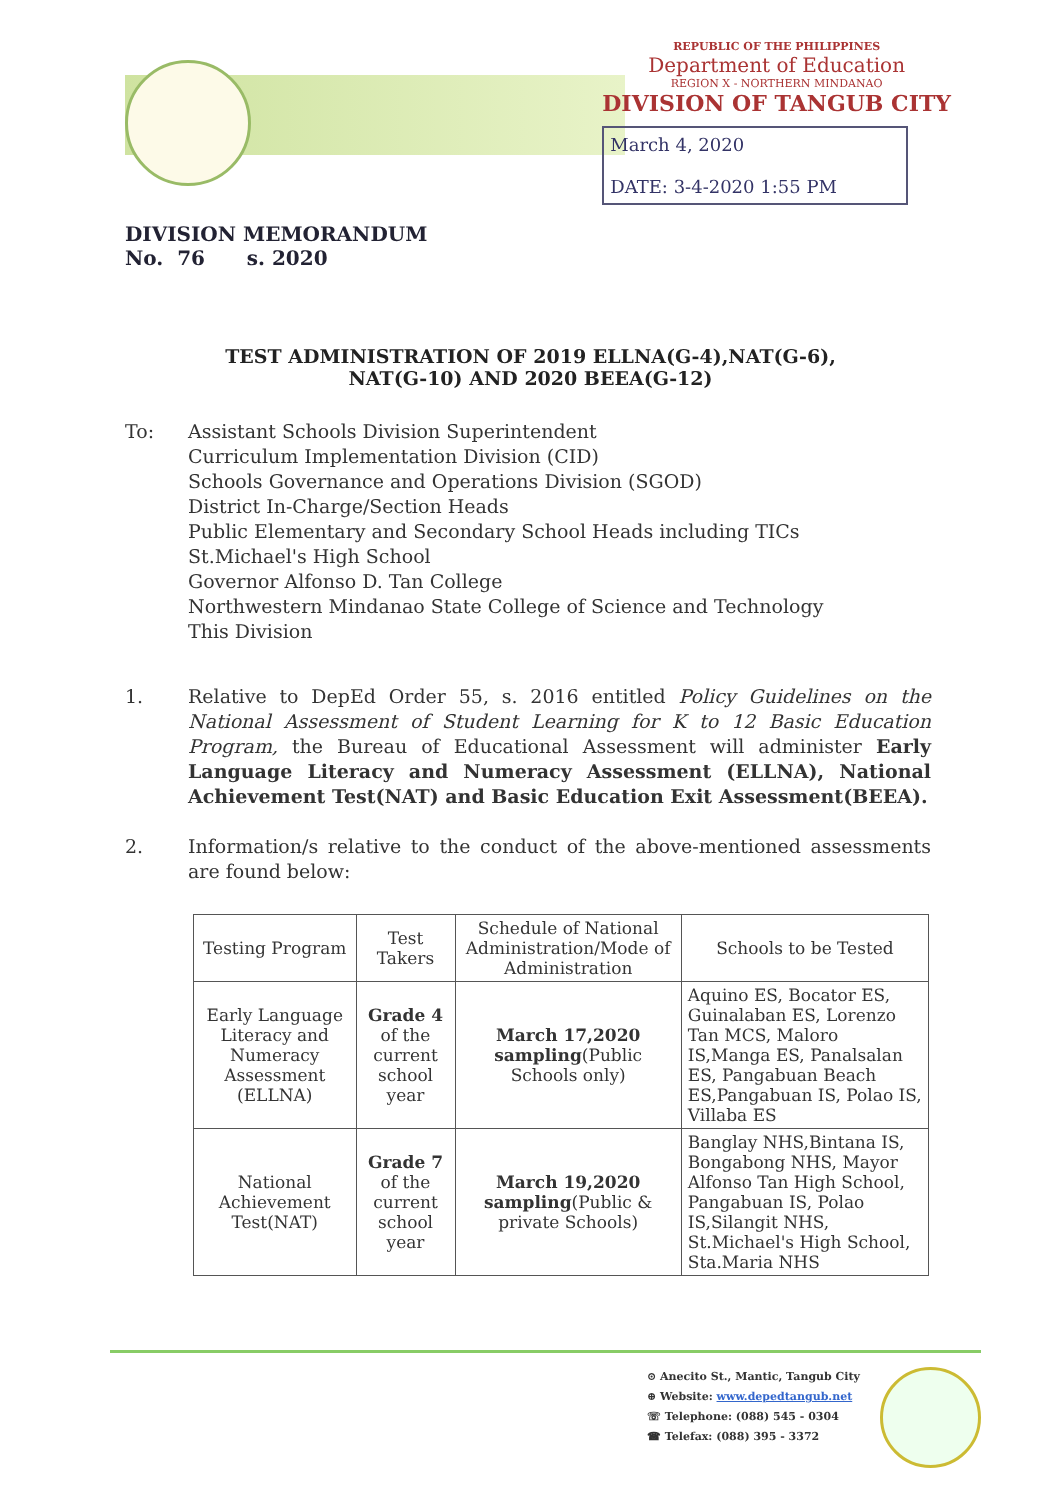REPUBLIC OF THE PHILIPPINES
Department of Education
REGION X - NORTHERN MINDANAO
DIVISION OF TANGUB CITY
March 4, 2020
DATE: 3-4-2020 1:55 PM
DIVISION MEMORANDUM
No. 76 s. 2020
TEST ADMINISTRATION OF 2019 ELLNA(G-4),NAT(G-6),
NAT(G-10) AND 2020 BEEA(G-12)
To: Assistant Schools Division Superintendent
Curriculum Implementation Division (CID)
Schools Governance and Operations Division (SGOD)
District In-Charge/Section Heads
Public Elementary and Secondary School Heads including TICs
St.Michael's High School
Governor Alfonso D. Tan College
Northwestern Mindanao State College of Science and Technology
This Division
1. Relative to DepEd Order 55, s. 2016 entitled Policy Guidelines on the National Assessment of Student Learning for K to 12 Basic Education Program, the Bureau of Educational Assessment will administer Early Language Literacy and Numeracy Assessment (ELLNA), National Achievement Test(NAT) and Basic Education Exit Assessment(BEEA).
2. Information/s relative to the conduct of the above-mentioned assessments are found below:
| Testing Program | Test Takers | Schedule of National Administration/Mode of Administration | Schools to be Tested |
| --- | --- | --- | --- |
| Early Language Literacy and Numeracy Assessment (ELLNA) | Grade 4 of the current school year | March 17,2020 sampling (Public Schools only) | Aquino ES, Bocator ES, Guinalaban ES, Lorenzo Tan MCS, Maloro IS,Manga ES, Panalsalan ES, Pangabuan Beach ES,Pangabuan IS, Polao IS, Villaba ES |
| National Achievement Test(NAT) | Grade 7 of the current school year | March 19,2020 sampling (Public & private Schools) | Banglay NHS,Bintana IS, Bongabong NHS, Mayor Alfonso Tan High School, Pangabuan IS, Polao IS,Silangit NHS, St.Michael's High School, Sta.Maria NHS |
⊙ Anecito St., Mantic, Tangub City
⊕ Website: www.depedtangub.net
☏ Telephone: (088) 545 - 0304
☎ Telefax: (088) 395 - 3372